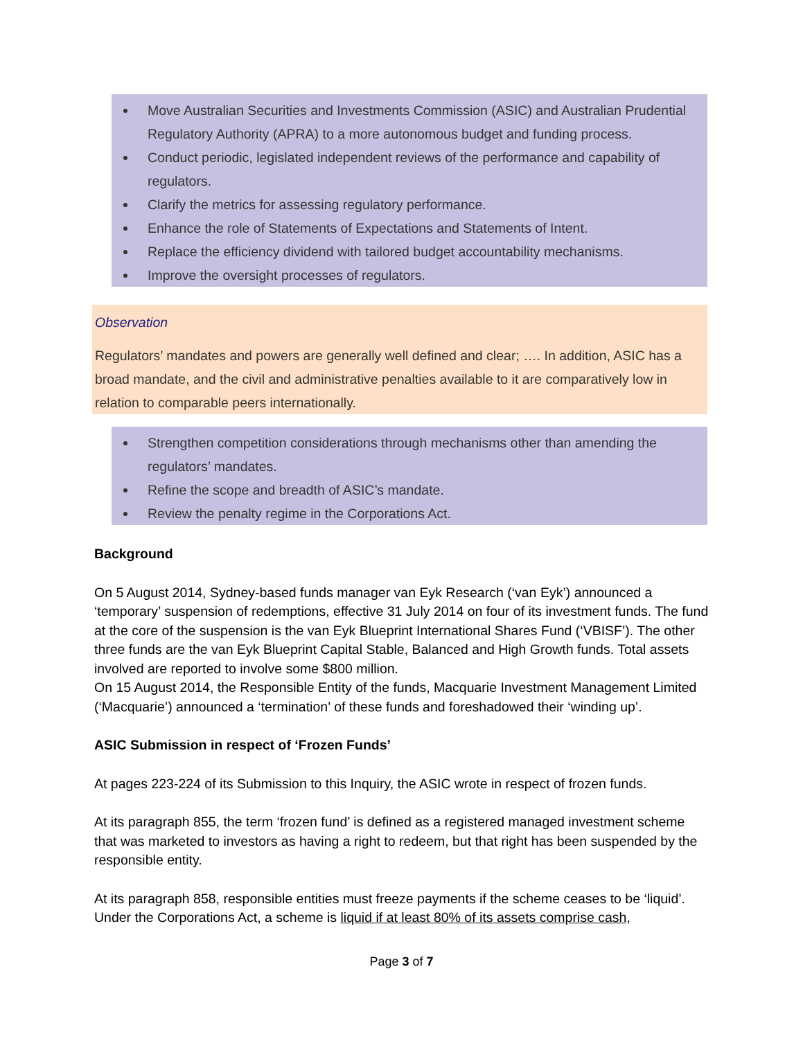Move Australian Securities and Investments Commission (ASIC) and Australian Prudential Regulatory Authority (APRA) to a more autonomous budget and funding process.
Conduct periodic, legislated independent reviews of the performance and capability of regulators.
Clarify the metrics for assessing regulatory performance.
Enhance the role of Statements of Expectations and Statements of Intent.
Replace the efficiency dividend with tailored budget accountability mechanisms.
Improve the oversight processes of regulators.
Observation
Regulators’ mandates and powers are generally well defined and clear; …. In addition, ASIC has a broad mandate, and the civil and administrative penalties available to it are comparatively low in relation to comparable peers internationally.
Strengthen competition considerations through mechanisms other than amending the regulators’ mandates.
Refine the scope and breadth of ASIC’s mandate.
Review the penalty regime in the Corporations Act.
Background
On 5 August 2014, Sydney-based funds manager van Eyk Research (‘van Eyk’) announced a ‘temporary’ suspension of redemptions, effective 31 July 2014 on four of its investment funds. The fund at the core of the suspension is the van Eyk Blueprint International Shares Fund (‘VBISF’). The other three funds are the van Eyk Blueprint Capital Stable, Balanced and High Growth funds. Total assets involved are reported to involve some $800 million.
On 15 August 2014, the Responsible Entity of the funds, Macquarie Investment Management Limited (‘Macquarie’) announced a ‘termination’ of these funds and foreshadowed their ‘winding up’.
ASIC Submission in respect of ‘Frozen Funds’
At pages 223-224 of its Submission to this Inquiry, the ASIC wrote in respect of frozen funds.
At its paragraph 855, the term ‘frozen fund’ is defined as a registered managed investment scheme that was marketed to investors as having a right to redeem, but that right has been suspended by the responsible entity.
At its paragraph 858, responsible entities must freeze payments if the scheme ceases to be ‘liquid’. Under the Corporations Act, a scheme is liquid if at least 80% of its assets comprise cash,
Page 3 of 7